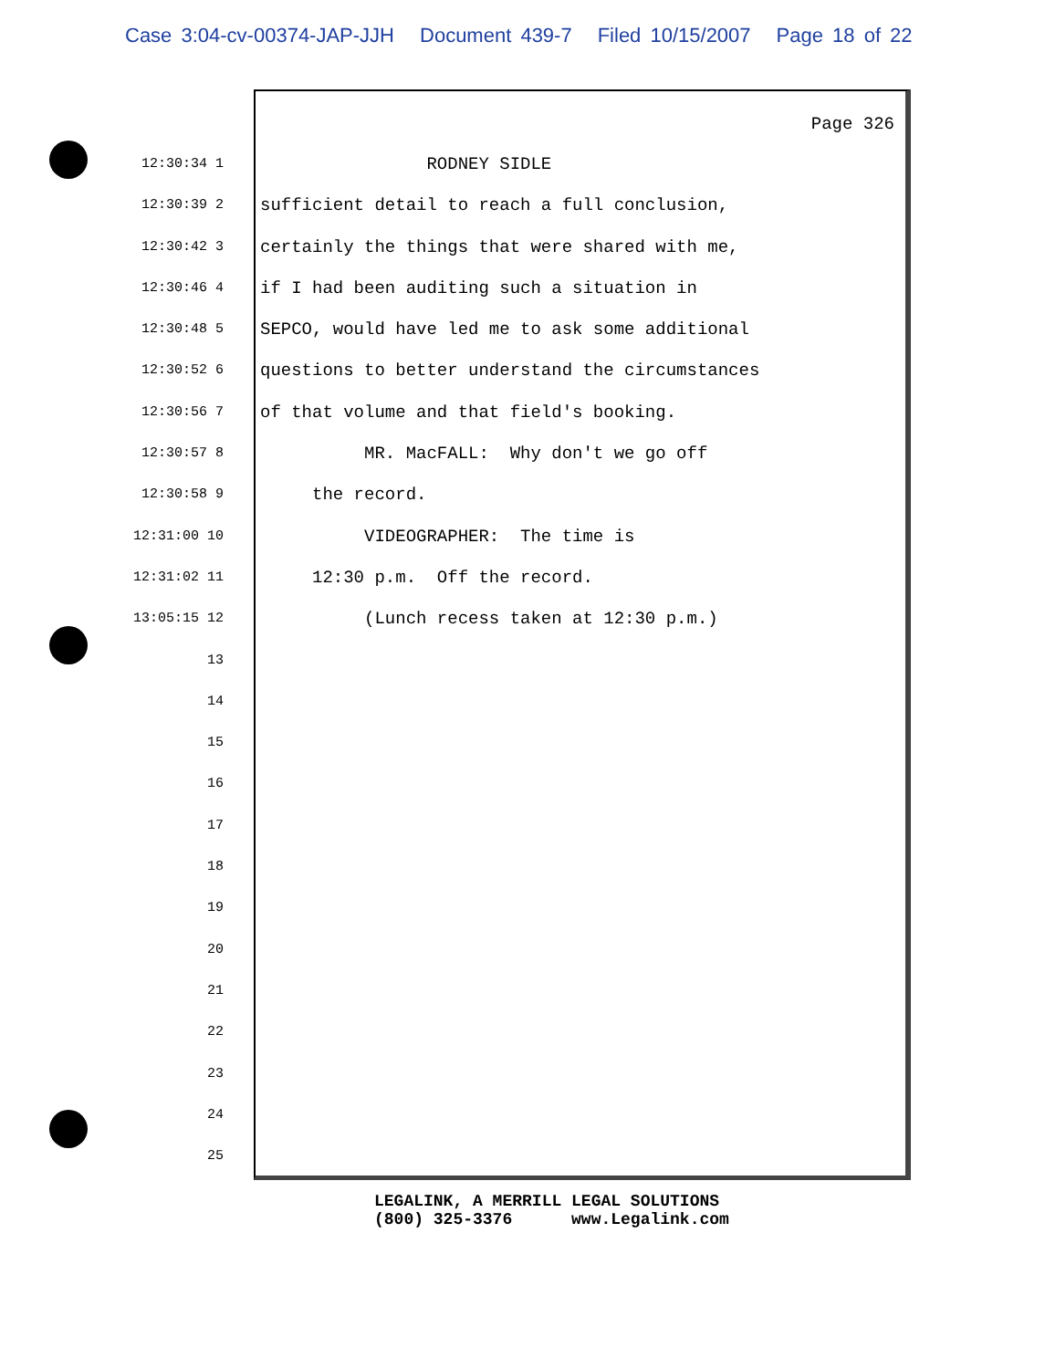Case 3:04-cv-00374-JAP-JJH Document 439-7 Filed 10/15/2007 Page 18 of 22
Page 326
12:30:34 1
RODNEY SIDLE
12:30:39 2
sufficient detail to reach a full conclusion,
12:30:42 3
certainly the things that were shared with me,
12:30:46 4
if I had been auditing such a situation in
12:30:48 5
SEPCO, would have led me to ask some additional
12:30:52 6
questions to better understand the circumstances
12:30:56 7
of that volume and that field's booking.
12:30:57 8
MR. MacFALL: Why don't we go off
12:30:58 9
the record.
12:31:00 10
VIDEOGRAPHER: The time is
12:31:02 11
12:30 p.m. Off the record.
13:05:15 12
(Lunch recess taken at 12:30 p.m.)
13
14
15
16
17
18
19
20
21
22
23
24
25
LEGALINK, A MERRILL LEGAL SOLUTIONS (800) 325-3376 www.Legalink.com